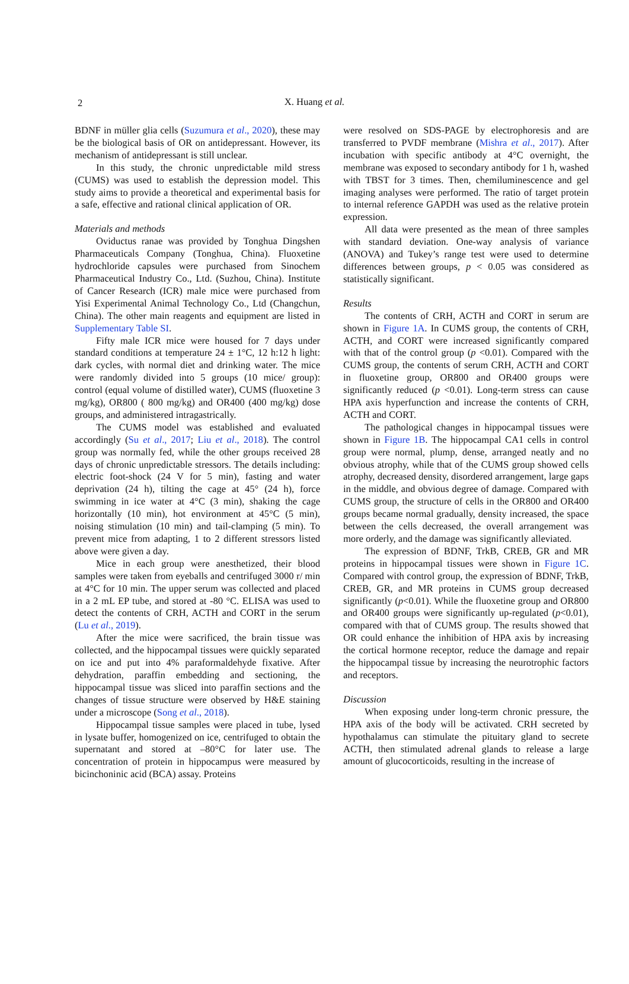2
X. Huang et al.
BDNF in müller glia cells (Suzumura et al., 2020), these may be the biological basis of OR on antidepressant. However, its mechanism of antidepressant is still unclear.
In this study, the chronic unpredictable mild stress (CUMS) was used to establish the depression model. This study aims to provide a theoretical and experimental basis for a safe, effective and rational clinical application of OR.
Materials and methods
Oviductus ranae was provided by Tonghua Dingshen Pharmaceuticals Company (Tonghua, China). Fluoxetine hydrochloride capsules were purchased from Sinochem Pharmaceutical Industry Co., Ltd. (Suzhou, China). Institute of Cancer Research (ICR) male mice were purchased from Yisi Experimental Animal Technology Co., Ltd (Changchun, China). The other main reagents and equipment are listed in Supplementary Table SI.
Fifty male ICR mice were housed for 7 days under standard conditions at temperature 24 ± 1°C, 12 h:12 h light: dark cycles, with normal diet and drinking water. The mice were randomly divided into 5 groups (10 mice/ group): control (equal volume of distilled water), CUMS (fluoxetine 3 mg/kg), OR800 ( 800 mg/kg) and OR400 (400 mg/kg) dose groups, and administered intragastrically.
The CUMS model was established and evaluated accordingly (Su et al., 2017; Liu et al., 2018). The control group was normally fed, while the other groups received 28 days of chronic unpredictable stressors. The details including: electric foot-shock (24 V for 5 min), fasting and water deprivation (24 h), tilting the cage at 45° (24 h), force swimming in ice water at 4°C (3 min), shaking the cage horizontally (10 min), hot environment at 45°C (5 min), noising stimulation (10 min) and tail-clamping (5 min). To prevent mice from adapting, 1 to 2 different stressors listed above were given a day.
Mice in each group were anesthetized, their blood samples were taken from eyeballs and centrifuged 3000 r/ min at 4°C for 10 min. The upper serum was collected and placed in a 2 mL EP tube, and stored at -80 °C. ELISA was used to detect the contents of CRH, ACTH and CORT in the serum (Lu et al., 2019).
After the mice were sacrificed, the brain tissue was collected, and the hippocampal tissues were quickly separated on ice and put into 4% paraformaldehyde fixative. After dehydration, paraffin embedding and sectioning, the hippocampal tissue was sliced into paraffin sections and the changes of tissue structure were observed by H&E staining under a microscope (Song et al., 2018).
Hippocampal tissue samples were placed in tube, lysed in lysate buffer, homogenized on ice, centrifuged to obtain the supernatant and stored at –80°C for later use. The concentration of protein in hippocampus were measured by bicinchoninic acid (BCA) assay. Proteins
were resolved on SDS-PAGE by electrophoresis and are transferred to PVDF membrane (Mishra et al., 2017). After incubation with specific antibody at 4°C overnight, the membrane was exposed to secondary antibody for 1 h, washed with TBST for 3 times. Then, chemiluminescence and gel imaging analyses were performed. The ratio of target protein to internal reference GAPDH was used as the relative protein expression.
All data were presented as the mean of three samples with standard deviation. One-way analysis of variance (ANOVA) and Tukey’s range test were used to determine differences between groups, p < 0.05 was considered as statistically significant.
Results
The contents of CRH, ACTH and CORT in serum are shown in Figure 1A. In CUMS group, the contents of CRH, ACTH, and CORT were increased significantly compared with that of the control group (p <0.01). Compared with the CUMS group, the contents of serum CRH, ACTH and CORT in fluoxetine group, OR800 and OR400 groups were significantly reduced (p <0.01). Long-term stress can cause HPA axis hyperfunction and increase the contents of CRH, ACTH and CORT.
The pathological changes in hippocampal tissues were shown in Figure 1B. The hippocampal CA1 cells in control group were normal, plump, dense, arranged neatly and no obvious atrophy, while that of the CUMS group showed cells atrophy, decreased density, disordered arrangement, large gaps in the middle, and obvious degree of damage. Compared with CUMS group, the structure of cells in the OR800 and OR400 groups became normal gradually, density increased, the space between the cells decreased, the overall arrangement was more orderly, and the damage was significantly alleviated.
The expression of BDNF, TrkB, CREB, GR and MR proteins in hippocampal tissues were shown in Figure 1C. Compared with control group, the expression of BDNF, TrkB, CREB, GR, and MR proteins in CUMS group decreased significantly (p<0.01). While the fluoxetine group and OR800 and OR400 groups were significantly up-regulated (p<0.01), compared with that of CUMS group. The results showed that OR could enhance the inhibition of HPA axis by increasing the cortical hormone receptor, reduce the damage and repair the hippocampal tissue by increasing the neurotrophic factors and receptors.
Discussion
When exposing under long-term chronic pressure, the HPA axis of the body will be activated. CRH secreted by hypothalamus can stimulate the pituitary gland to secrete ACTH, then stimulated adrenal glands to release a large amount of glucocorticoids, resulting in the increase of